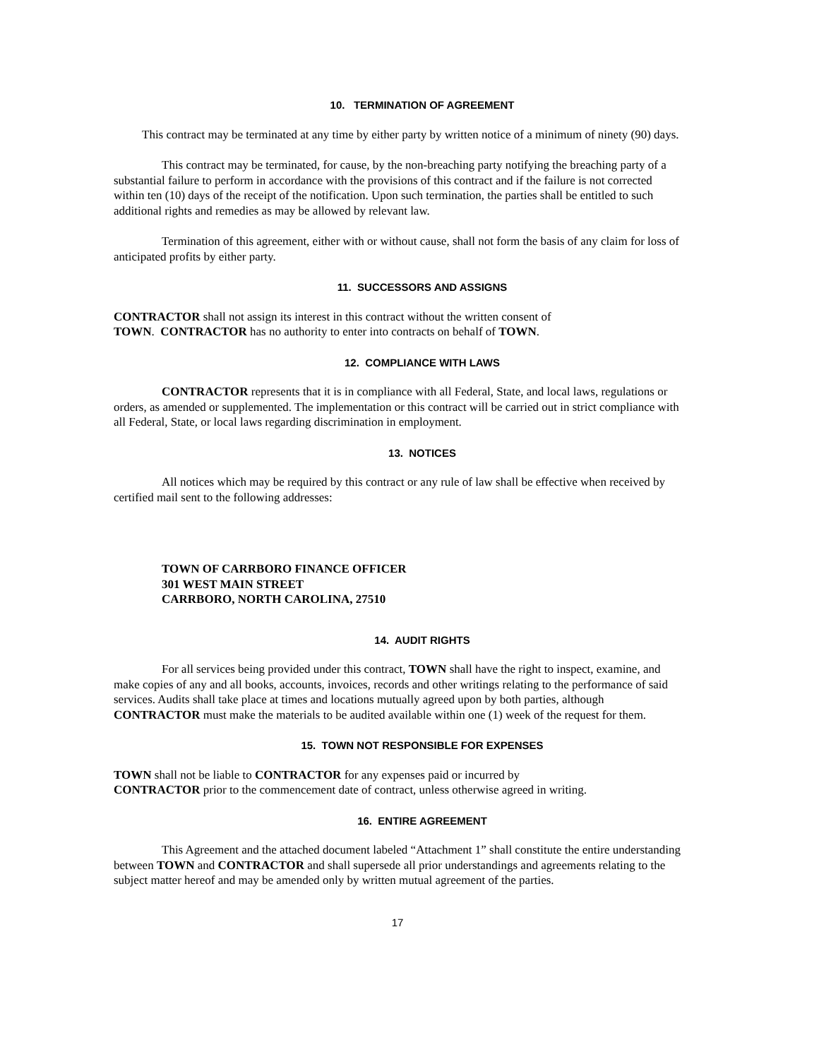10. TERMINATION OF AGREEMENT
This contract may be terminated at any time by either party by written notice of a minimum of ninety (90) days.
This contract may be terminated, for cause, by the non-breaching party notifying the breaching party of a substantial failure to perform in accordance with the provisions of this contract and if the failure is not corrected within ten (10) days of the receipt of the notification. Upon such termination, the parties shall be entitled to such additional rights and remedies as may be allowed by relevant law.
Termination of this agreement, either with or without cause, shall not form the basis of any claim for loss of anticipated profits by either party.
11. SUCCESSORS AND ASSIGNS
CONTRACTOR shall not assign its interest in this contract without the written consent of
TOWN. CONTRACTOR has no authority to enter into contracts on behalf of TOWN.
12. COMPLIANCE WITH LAWS
CONTRACTOR represents that it is in compliance with all Federal, State, and local laws, regulations or orders, as amended or supplemented. The implementation or this contract will be carried out in strict compliance with all Federal, State, or local laws regarding discrimination in employment.
13. NOTICES
All notices which may be required by this contract or any rule of law shall be effective when received by certified mail sent to the following addresses:
TOWN OF CARRBORO FINANCE OFFICER
301 WEST MAIN STREET
CARRBORO, NORTH CAROLINA, 27510
14. AUDIT RIGHTS
For all services being provided under this contract, TOWN shall have the right to inspect, examine, and make copies of any and all books, accounts, invoices, records and other writings relating to the performance of said services. Audits shall take place at times and locations mutually agreed upon by both parties, although CONTRACTOR must make the materials to be audited available within one (1) week of the request for them.
15. TOWN NOT RESPONSIBLE FOR EXPENSES
TOWN shall not be liable to CONTRACTOR for any expenses paid or incurred by
CONTRACTOR prior to the commencement date of contract, unless otherwise agreed in writing.
16. ENTIRE AGREEMENT
This Agreement and the attached document labeled “Attachment 1” shall constitute the entire understanding between TOWN and CONTRACTOR and shall supersede all prior understandings and agreements relating to the subject matter hereof and may be amended only by written mutual agreement of the parties.
17